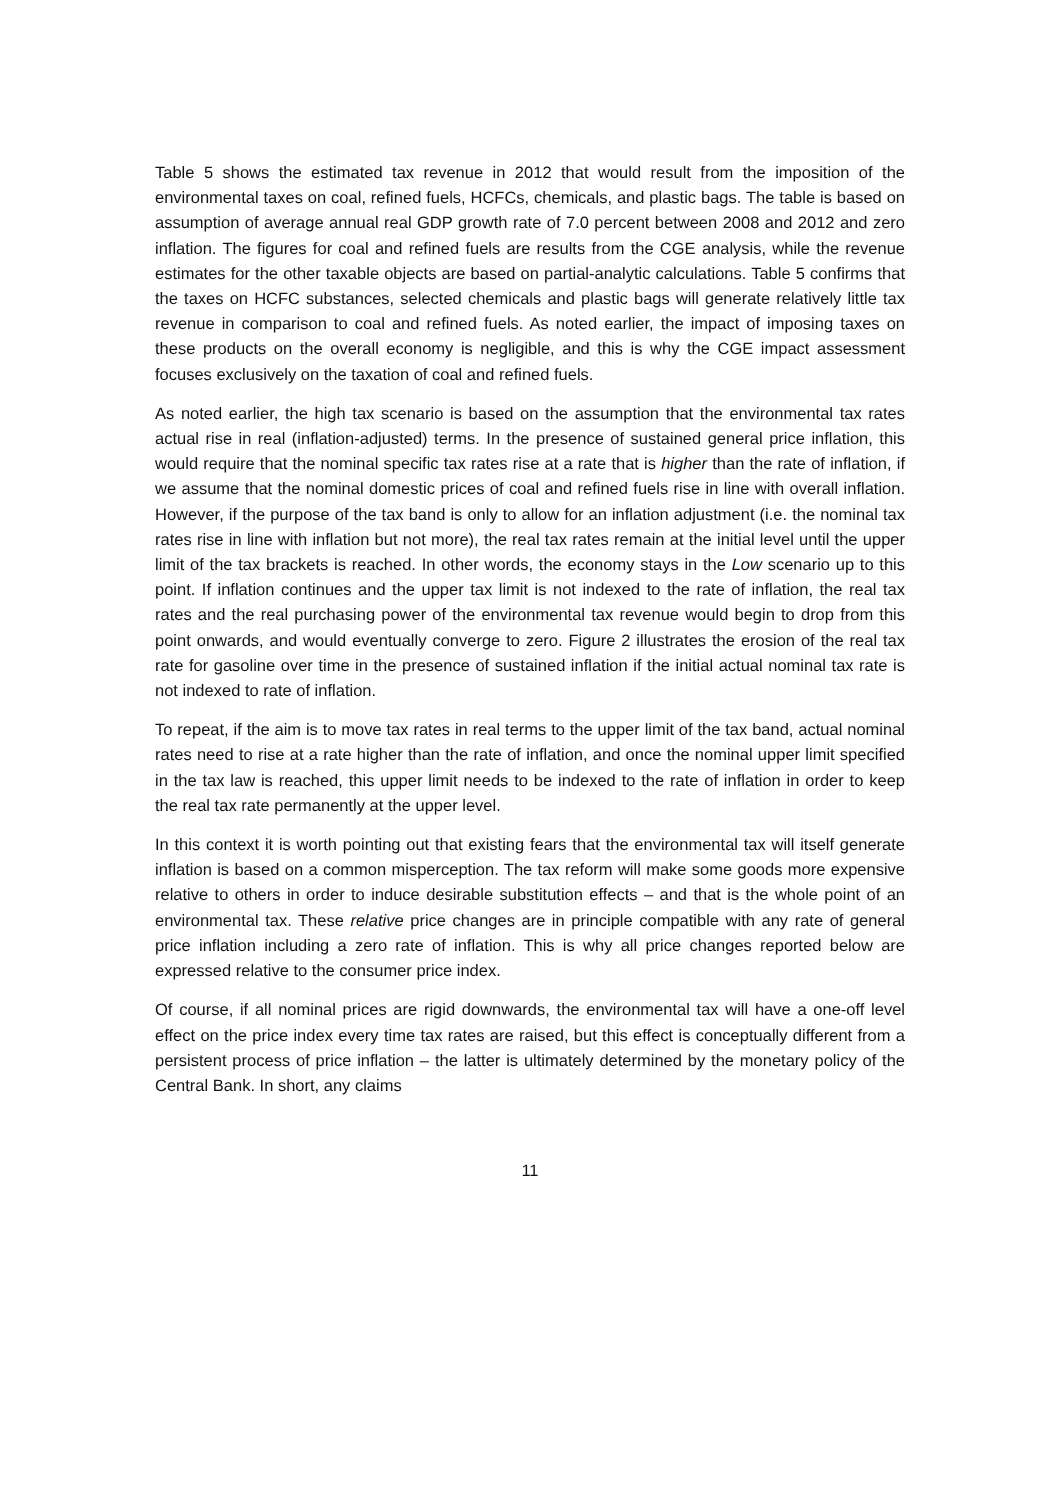Table 5 shows the estimated tax revenue in 2012 that would result from the imposition of the environmental taxes on coal, refined fuels, HCFCs, chemicals, and plastic bags. The table is based on assumption of average annual real GDP growth rate of 7.0 percent between 2008 and 2012 and zero inflation. The figures for coal and refined fuels are results from the CGE analysis, while the revenue estimates for the other taxable objects are based on partial-analytic calculations. Table 5 confirms that the taxes on HCFC substances, selected chemicals and plastic bags will generate relatively little tax revenue in comparison to coal and refined fuels. As noted earlier, the impact of imposing taxes on these products on the overall economy is negligible, and this is why the CGE impact assessment focuses exclusively on the taxation of coal and refined fuels.
As noted earlier, the high tax scenario is based on the assumption that the environmental tax rates actual rise in real (inflation-adjusted) terms. In the presence of sustained general price inflation, this would require that the nominal specific tax rates rise at a rate that is higher than the rate of inflation, if we assume that the nominal domestic prices of coal and refined fuels rise in line with overall inflation. However, if the purpose of the tax band is only to allow for an inflation adjustment (i.e. the nominal tax rates rise in line with inflation but not more), the real tax rates remain at the initial level until the upper limit of the tax brackets is reached. In other words, the economy stays in the Low scenario up to this point. If inflation continues and the upper tax limit is not indexed to the rate of inflation, the real tax rates and the real purchasing power of the environmental tax revenue would begin to drop from this point onwards, and would eventually converge to zero. Figure 2 illustrates the erosion of the real tax rate for gasoline over time in the presence of sustained inflation if the initial actual nominal tax rate is not indexed to rate of inflation.
To repeat, if the aim is to move tax rates in real terms to the upper limit of the tax band, actual nominal rates need to rise at a rate higher than the rate of inflation, and once the nominal upper limit specified in the tax law is reached, this upper limit needs to be indexed to the rate of inflation in order to keep the real tax rate permanently at the upper level.
In this context it is worth pointing out that existing fears that the environmental tax will itself generate inflation is based on a common misperception. The tax reform will make some goods more expensive relative to others in order to induce desirable substitution effects – and that is the whole point of an environmental tax. These relative price changes are in principle compatible with any rate of general price inflation including a zero rate of inflation. This is why all price changes reported below are expressed relative to the consumer price index.
Of course, if all nominal prices are rigid downwards, the environmental tax will have a one-off level effect on the price index every time tax rates are raised, but this effect is conceptually different from a persistent process of price inflation – the latter is ultimately determined by the monetary policy of the Central Bank. In short, any claims
11